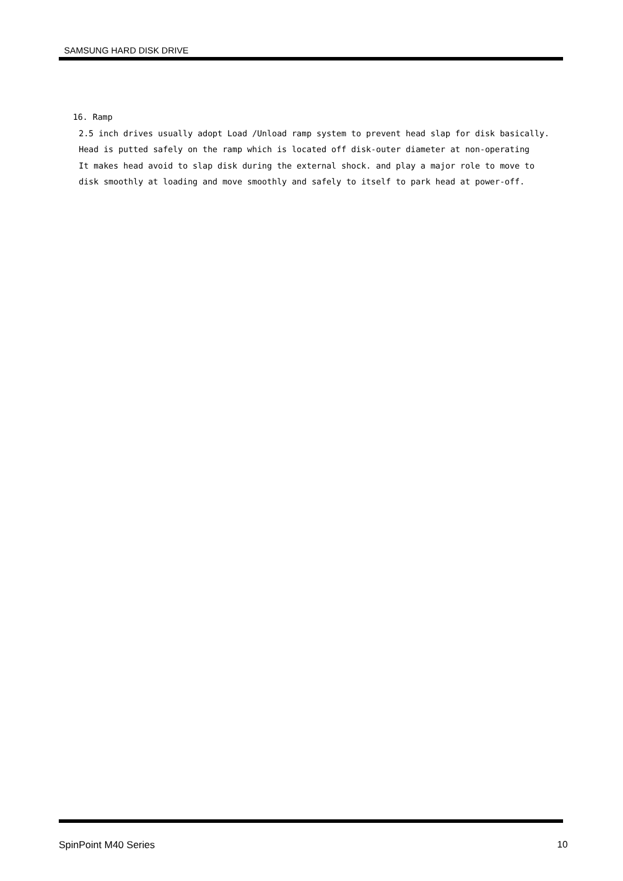SAMSUNG HARD DISK DRIVE
16. Ramp
2.5 inch drives usually adopt Load /Unload ramp system to prevent head slap for disk basically.
Head is putted safely on the ramp which is located off disk-outer diameter at non-operating
It makes head avoid to slap disk during the external shock. and play a major role to move to
disk smoothly at loading and move smoothly and safely to itself to park head at power-off.
SpinPoint M40 Series 10